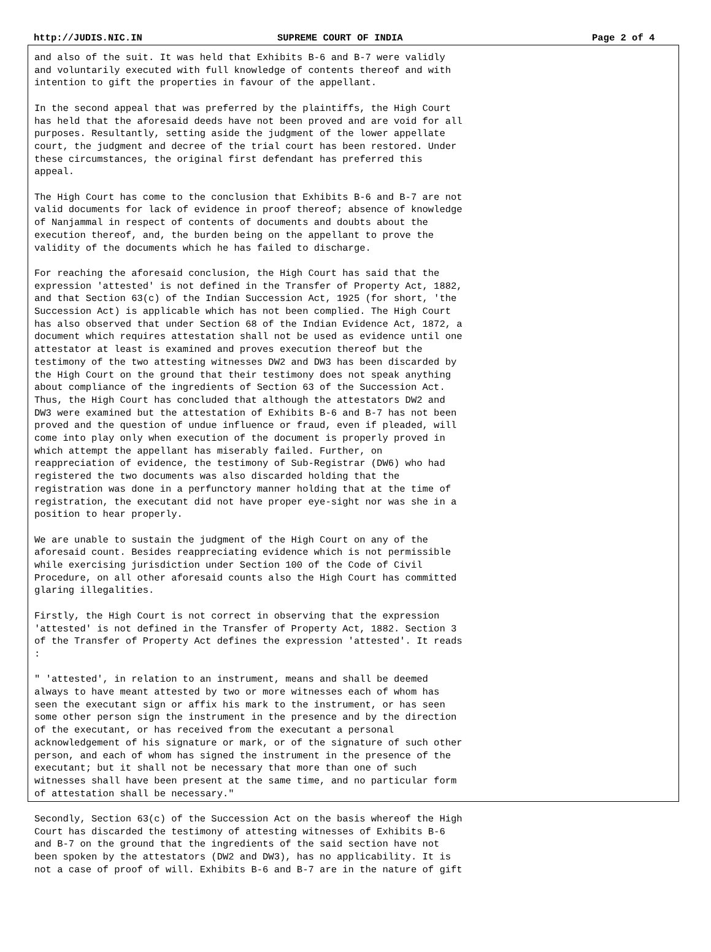http://JUDIS.NIC.IN SUPREME COURT OF INDIA Page 2 of 4
and also of the suit. It was held that Exhibits B-6 and B-7 were validly and voluntarily executed with full knowledge of contents thereof and with intention to gift the properties in favour of the appellant.
In the second appeal that was preferred by the plaintiffs, the High Court has held that the aforesaid deeds have not been proved and are void for all purposes. Resultantly, setting aside the judgment of the lower appellate court, the judgment and decree of the trial court has been restored. Under these circumstances, the original first defendant has preferred this appeal.
The High Court has come to the conclusion that Exhibits B-6 and B-7 are not valid documents for lack of evidence in proof thereof; absence of knowledge of Nanjammal in respect of contents of documents and doubts about the execution thereof, and, the burden being on the appellant to prove the validity of the documents which he has failed to discharge.
For reaching the aforesaid conclusion, the High Court has said that the expression 'attested' is not defined in the Transfer of Property Act, 1882, and that Section 63(c) of the Indian Succession Act, 1925 (for short, 'the Succession Act) is applicable which has not been complied. The High Court has also observed that under Section 68 of the Indian Evidence Act, 1872, a document which requires attestation shall not be used as evidence until one attestator at least is examined and proves execution thereof but the testimony of the two attesting witnesses DW2 and DW3 has been discarded by the High Court on the ground that their testimony does not speak anything about compliance of the ingredients of Section 63 of the Succession Act. Thus, the High Court has concluded that although the attestators DW2 and DW3 were examined but the attestation of Exhibits B-6 and B-7 has not been proved and the question of undue influence or fraud, even if pleaded, will come into play only when execution of the document is properly proved in which attempt the appellant has miserably failed. Further, on reappreciation of evidence, the testimony of Sub-Registrar (DW6) who had registered the two documents was also discarded holding that the registration was done in a perfunctory manner holding that at the time of registration, the executant did not have proper eye-sight nor was she in a position to hear properly.
We are unable to sustain the judgment of the High Court on any of the aforesaid count. Besides reappreciating evidence which is not permissible while exercising jurisdiction under Section 100 of the Code of Civil Procedure, on all other aforesaid counts also the High Court has committed glaring illegalities.
Firstly, the High Court is not correct in observing that the expression 'attested' is not defined in the Transfer of Property Act, 1882. Section 3 of the Transfer of Property Act defines the expression 'attested'. It reads :
" 'attested', in relation to an instrument, means and shall be deemed always to have meant attested by two or more witnesses each of whom has seen the executant sign or affix his mark to the instrument, or has seen some other person sign the instrument in the presence and by the direction of the executant, or has received from the executant a personal acknowledgement of his signature or mark, or of the signature of such other person, and each of whom has signed the instrument in the presence of the executant; but it shall not be necessary that more than one of such witnesses shall have been present at the same time, and no particular form of attestation shall be necessary."
Secondly, Section 63(c) of the Succession Act on the basis whereof the High Court has discarded the testimony of attesting witnesses of Exhibits B-6 and B-7 on the ground that the ingredients of the said section have not been spoken by the attestators (DW2 and DW3), has no applicability. It is not a case of proof of will. Exhibits B-6 and B-7 are in the nature of gift